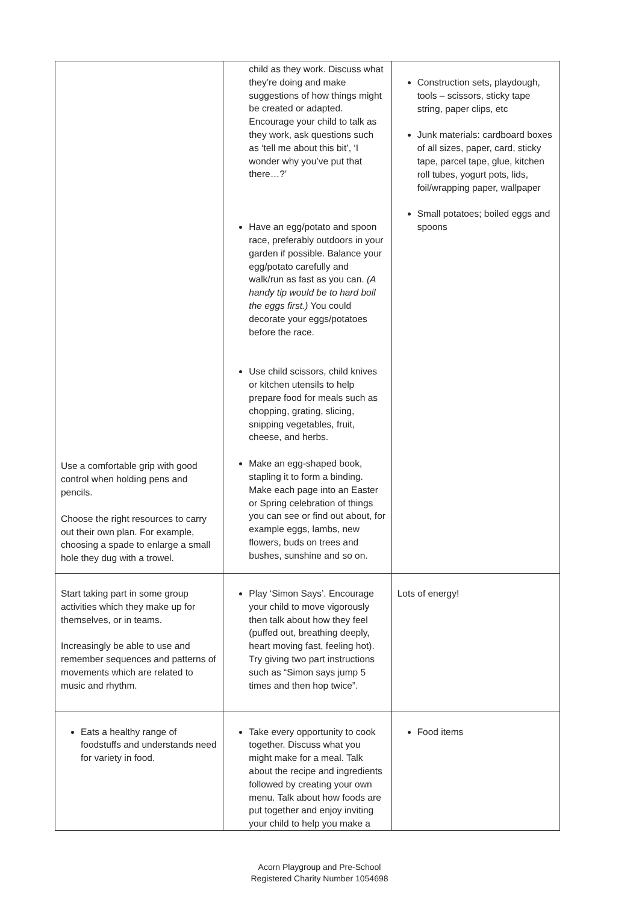| Use a comfortable grip with good control when holding pens and pencils. Choose the right resources to carry out their own plan. For example, choosing a spade to enlarge a small hole they dug with a trowel. | child as they work. Discuss what they’re doing and make suggestions of how things might be created or adapted. Encourage your child to talk as they work, ask questions such as ‘tell me about this bit’, ‘I wonder why you’ve put that there…?’ Have an egg/potato and spoon race, preferably outdoors in your garden if possible. Balance your egg/potato carefully and walk/run as fast as you can. (A handy tip would be to hard boil the eggs first.) You could decorate your eggs/potatoes before the race. Use child scissors, child knives or kitchen utensils to help prepare food for meals such as chopping, grating, slicing, snipping vegetables, fruit, cheese, and herbs. Make an egg-shaped book, stapling it to form a binding. Make each page into an Easter or Spring celebration of things you can see or find out about, for example eggs, lambs, new flowers, buds on trees and bushes, sunshine and so on. | Construction sets, playdough, tools – scissors, sticky tape string, paper clips, etc Junk materials: cardboard boxes of all sizes, paper, card, sticky tape, parcel tape, glue, kitchen roll tubes, yogurt pots, lids, foil/wrapping paper, wallpaper Small potatoes; boiled eggs and spoons |
| Start taking part in some group activities which they make up for themselves, or in teams. Increasingly be able to use and remember sequences and patterns of movements which are related to music and rhythm. | Play ‘Simon Says’. Encourage your child to move vigorously then talk about how they feel (puffed out, breathing deeply, heart moving fast, feeling hot). Try giving two part instructions such as “Simon says jump 5 times and then hop twice”. | Lots of energy! |
| Eats a healthy range of foodstuffs and understands need for variety in food. | Take every opportunity to cook together. Discuss what you might make for a meal. Talk about the recipe and ingredients followed by creating your own menu. Talk about how foods are put together and enjoy inviting your child to help you make a | Food items |
Acorn Playgroup and Pre-School
Registered Charity Number 1054698